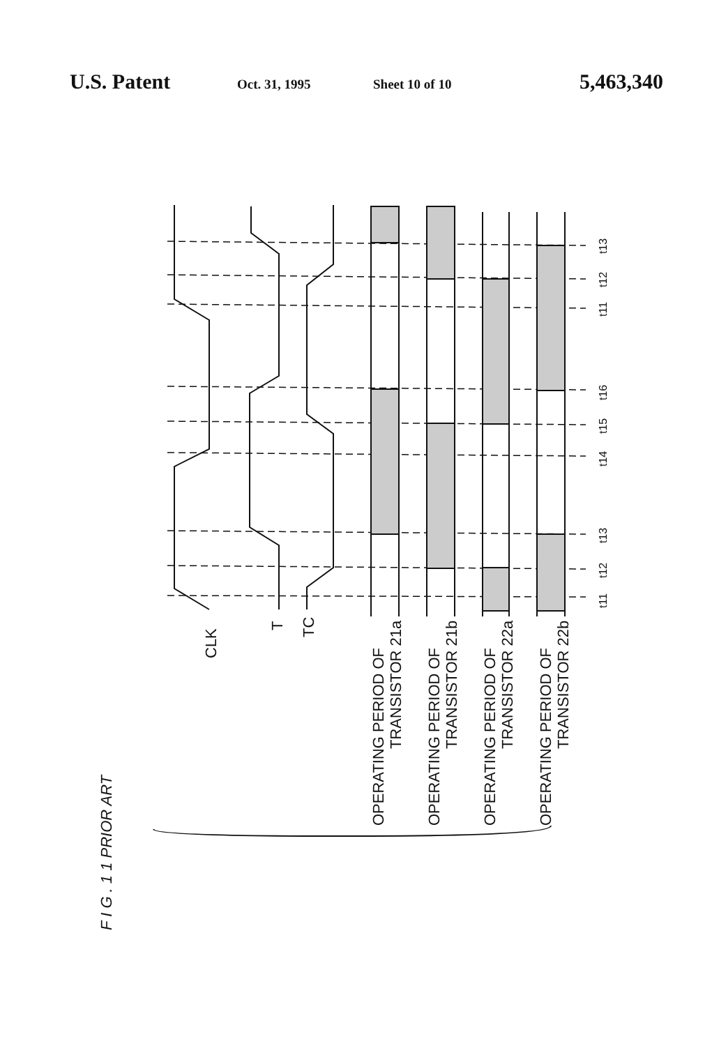U.S. Patent
Oct. 31, 1995 Sheet 10 of 10
5,463,340
CLK
T
TC
OPERATING PERIOD OF
TRANSISTOR 21a
OPERATING PERIOD OF
TRANSISTOR 21b
OPERATING PERIOD OF
TRANSISTOR 22a
OPERATING PERIOD OF
TRANSISTOR 22b
F I G . 1 1 PRIOR ART
t13
t12
t11
t16
t15
t14
t13
t12
t11